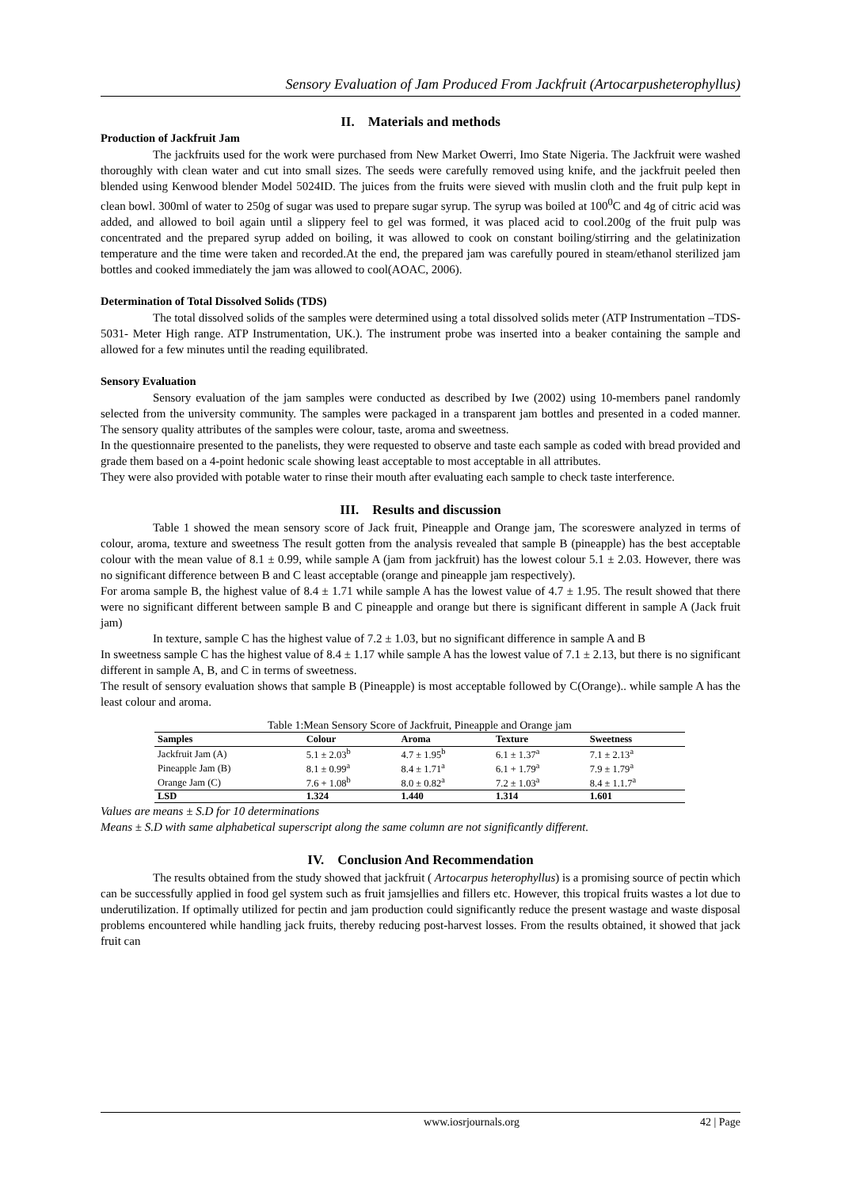Sensory Evaluation of Jam Produced From Jackfruit (Artocarpusheterophyllus)
II. Materials and methods
Production of Jackfruit Jam
The jackfruits used for the work were purchased from New Market Owerri, Imo State Nigeria. The Jackfruit were washed thoroughly with clean water and cut into small sizes. The seeds were carefully removed using knife, and the jackfruit peeled then blended using Kenwood blender Model 5024ID. The juices from the fruits were sieved with muslin cloth and the fruit pulp kept in clean bowl. 300ml of water to 250g of sugar was used to prepare sugar syrup. The syrup was boiled at 100<sup>0</sup>C and 4g of citric acid was added, and allowed to boil again until a slippery feel to gel was formed, it was placed acid to cool.200g of the fruit pulp was concentrated and the prepared syrup added on boiling, it was allowed to cook on constant boiling/stirring and the gelatinization temperature and the time were taken and recorded.At the end, the prepared jam was carefully poured in steam/ethanol sterilized jam bottles and cooked immediately the jam was allowed to cool(AOAC, 2006).
Determination of Total Dissolved Solids (TDS)
The total dissolved solids of the samples were determined using a total dissolved solids meter (ATP Instrumentation –TDS- 5031- Meter High range. ATP Instrumentation, UK.). The instrument probe was inserted into a beaker containing the sample and allowed for a few minutes until the reading equilibrated.
Sensory Evaluation
Sensory evaluation of the jam samples were conducted as described by Iwe (2002) using 10-members panel randomly selected from the university community. The samples were packaged in a transparent jam bottles and presented in a coded manner. The sensory quality attributes of the samples were colour, taste, aroma and sweetness.
In the questionnaire presented to the panelists, they were requested to observe and taste each sample as coded with bread provided and grade them based on a 4-point hedonic scale showing least acceptable to most acceptable in all attributes.
They were also provided with potable water to rinse their mouth after evaluating each sample to check taste interference.
III. Results and discussion
Table 1 showed the mean sensory score of Jack fruit, Pineapple and Orange jam, The scoreswere analyzed in terms of colour, aroma, texture and sweetness The result gotten from the analysis revealed that sample B (pineapple) has the best acceptable colour with the mean value of 8.1 ± 0.99, while sample A (jam from jackfruit) has the lowest colour 5.1 ± 2.03. However, there was no significant difference between B and C least acceptable (orange and pineapple jam respectively).
For aroma sample B, the highest value of 8.4 ± 1.71 while sample A has the lowest value of 4.7 ± 1.95. The result showed that there were no significant different between sample B and C pineapple and orange but there is significant different in sample A (Jack fruit jam)
In texture, sample C has the highest value of 7.2 ± 1.03, but no significant difference in sample A and B
In sweetness sample C has the highest value of 8.4 ± 1.17 while sample A has the lowest value of 7.1 ± 2.13, but there is no significant different in sample A, B, and C in terms of sweetness.
The result of sensory evaluation shows that sample B (Pineapple) is most acceptable followed by C(Orange).. while sample A has the least colour and aroma.
Table 1:Mean Sensory Score of Jackfruit, Pineapple and Orange jam
| Samples | Colour | Aroma | Texture | Sweetness |
| --- | --- | --- | --- | --- |
| Jackfruit Jam (A) | 5.1 ± 2.03<sup>b</sup> | 4.7 ± 1.95<sup>b</sup> | 6.1 ± 1.37<sup>a</sup> | 7.1 ± 2.13<sup>a</sup> |
| Pineapple Jam (B) | 8.1 ± 0.99<sup>a</sup> | 8.4 ± 1.71<sup>a</sup> | 6.1 + 1.79<sup>a</sup> | 7.9 ± 1.79<sup>a</sup> |
| Orange Jam (C) | 7.6 + 1.08<sup>b</sup> | 8.0 ± 0.82<sup>a</sup> | 7.2 ± 1.03<sup>a</sup> | 8.4 ± 1.1.7<sup>a</sup> |
| LSD | 1.324 | 1.440 | 1.314 | 1.601 |
Values are means ± S.D for 10 determinations
Means ± S.D with same alphabetical superscript along the same column are not significantly different.
IV. Conclusion And Recommendation
The results obtained from the study showed that jackfruit ( Artocarpus heterophyllus) is a promising source of pectin which can be successfully applied in food gel system such as fruit jamsjellies and fillers etc. However, this tropical fruits wastes a lot due to underutilization. If optimally utilized for pectin and jam production could significantly reduce the present wastage and waste disposal problems encountered while handling jack fruits, thereby reducing post-harvest losses. From the results obtained, it showed that jack fruit can
www.iosrjournals.org 42 | Page